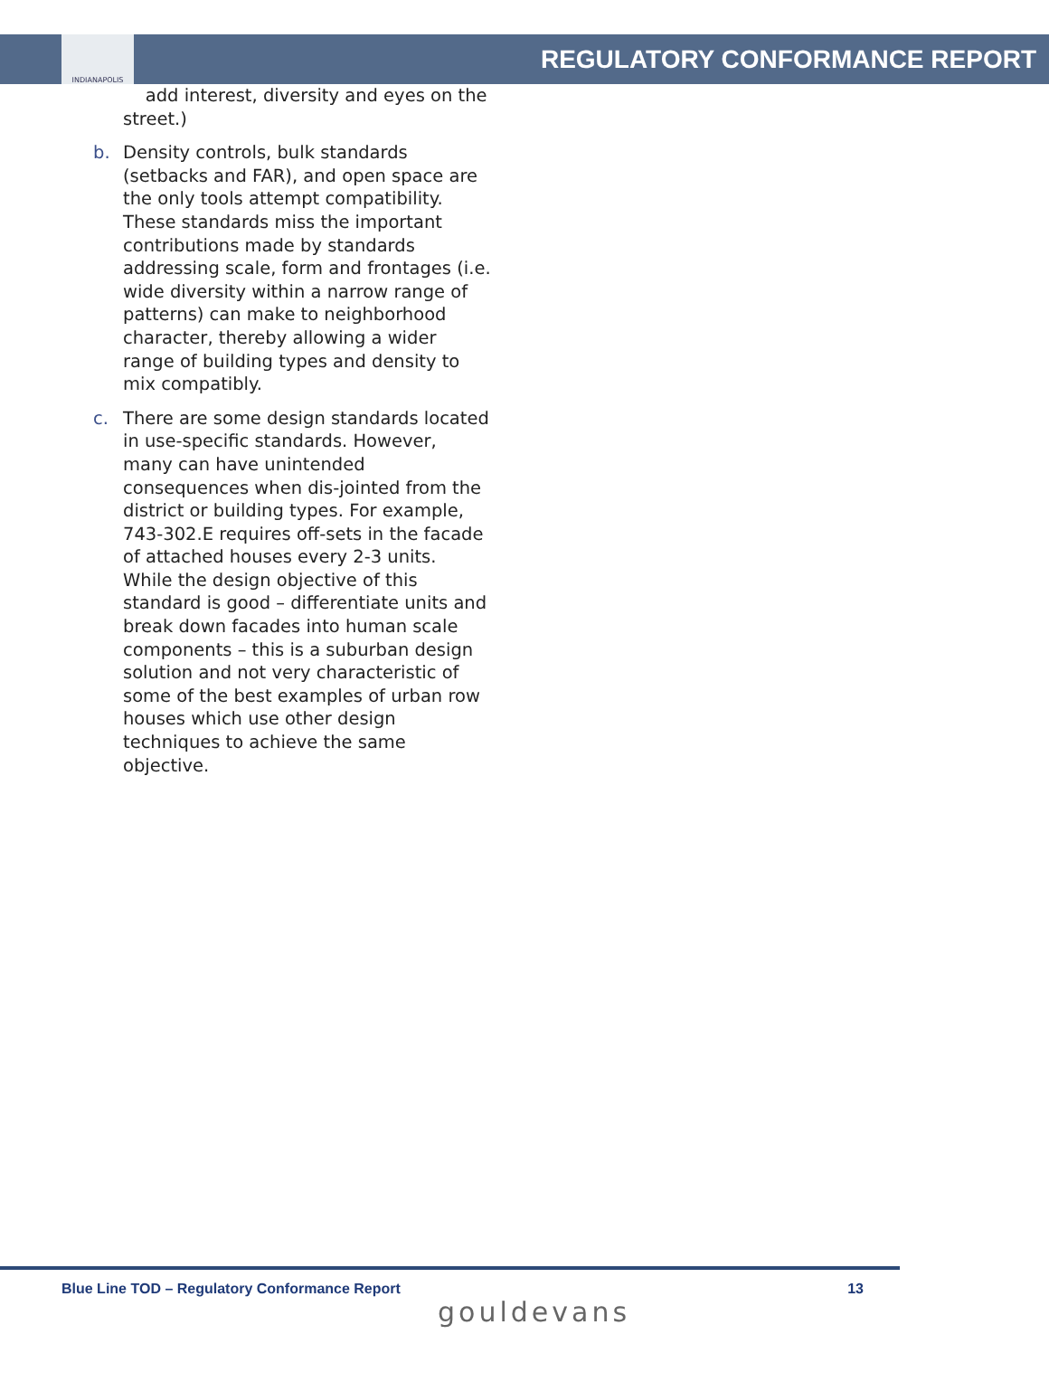INDIANAPOLIS
REGULATORY CONFORMANCE REPORT
add interest, diversity and eyes on the street.)
b. Density controls, bulk standards (setbacks and FAR), and open space are the only tools attempt compatibility. These standards miss the important contributions made by standards addressing scale, form and frontages (i.e. wide diversity within a narrow range of patterns) can make to neighborhood character, thereby allowing a wider range of building types and density to mix compatibly.
c. There are some design standards located in use-specific standards. However, many can have unintended consequences when dis-jointed from the district or building types. For example, 743-302.E requires off-sets in the facade of attached houses every 2-3 units. While the design objective of this standard is good – differentiate units and break down facades into human scale components – this is a suburban design solution and not very characteristic of some of the best examples of urban row houses which use other design techniques to achieve the same objective.
Blue Line TOD – Regulatory Conformance Report 13
gouldevans